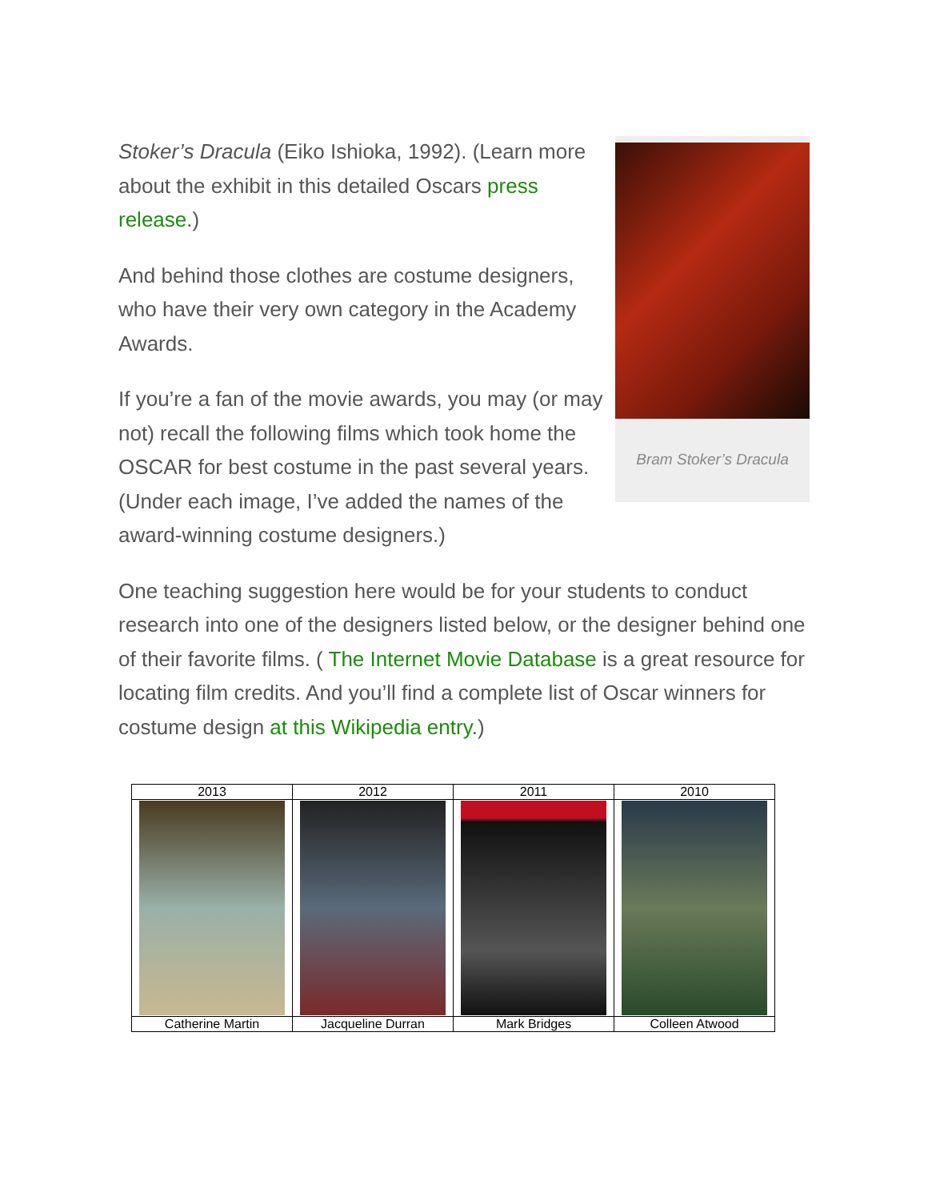Bram Stoker’s Dracula
Stoker’s Dracula (Eiko Ishioka, 1992). (Learn more about the exhibit in this detailed Oscars press release.)
And behind those clothes are costume designers, who have their very own category in the Academy Awards.
If you’re a fan of the movie awards, you may (or may not) recall the following films which took home the OSCAR for best costume in the past several years. (Under each image, I’ve added the names of the award-winning costume designers.)
One teaching suggestion here would be for your students to conduct research into one of the designers listed below, or the designer behind one of their favorite films. ( The Internet Movie Database is a great resource for locating film credits. And you’ll find a complete list of Oscar winners for costume design at this Wikipedia entry.)
| 2013 | 2012 | 2011 | 2010 |
| --- | --- | --- | --- |
| Catherine Martin | Jacqueline Durran | Mark Bridges | Colleen Atwood |